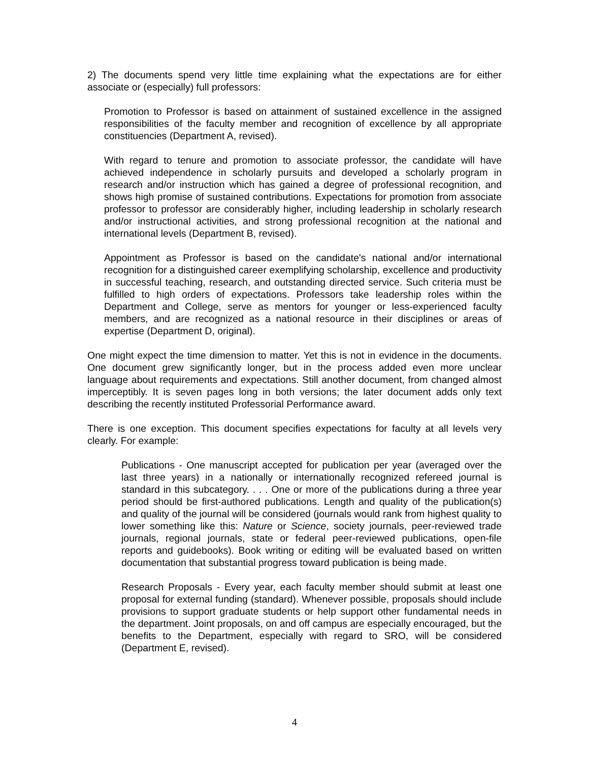2) The documents spend very little time explaining what the expectations are for either associate or (especially) full professors:
Promotion to Professor is based on attainment of sustained excellence in the assigned responsibilities of the faculty member and recognition of excellence by all appropriate constituencies (Department A, revised).
With regard to tenure and promotion to associate professor, the candidate will have achieved independence in scholarly pursuits and developed a scholarly program in research and/or instruction which has gained a degree of professional recognition, and shows high promise of sustained contributions. Expectations for promotion from associate professor to professor are considerably higher, including leadership in scholarly research and/or instructional activities, and strong professional recognition at the national and international levels (Department B, revised).
Appointment as Professor is based on the candidate's national and/or international recognition for a distinguished career exemplifying scholarship, excellence and productivity in successful teaching, research, and outstanding directed service. Such criteria must be fulfilled to high orders of expectations. Professors take leadership roles within the Department and College, serve as mentors for younger or less-experienced faculty members, and are recognized as a national resource in their disciplines or areas of expertise (Department D, original).
One might expect the time dimension to matter. Yet this is not in evidence in the documents. One document grew significantly longer, but in the process added even more unclear language about requirements and expectations. Still another document, from changed almost imperceptibly. It is seven pages long in both versions; the later document adds only text describing the recently instituted Professorial Performance award.
There is one exception. This document specifies expectations for faculty at all levels very clearly. For example:
Publications - One manuscript accepted for publication per year (averaged over the last three years) in a nationally or internationally recognized refereed journal is standard in this subcategory. . . . One or more of the publications during a three year period should be first-authored publications. Length and quality of the publication(s) and quality of the journal will be considered (journals would rank from highest quality to lower something like this: Nature or Science, society journals, peer-reviewed trade journals, regional journals, state or federal peer-reviewed publications, open-file reports and guidebooks). Book writing or editing will be evaluated based on written documentation that substantial progress toward publication is being made.
Research Proposals - Every year, each faculty member should submit at least one proposal for external funding (standard). Whenever possible, proposals should include provisions to support graduate students or help support other fundamental needs in the department. Joint proposals, on and off campus are especially encouraged, but the benefits to the Department, especially with regard to SRO, will be considered (Department E, revised).
4